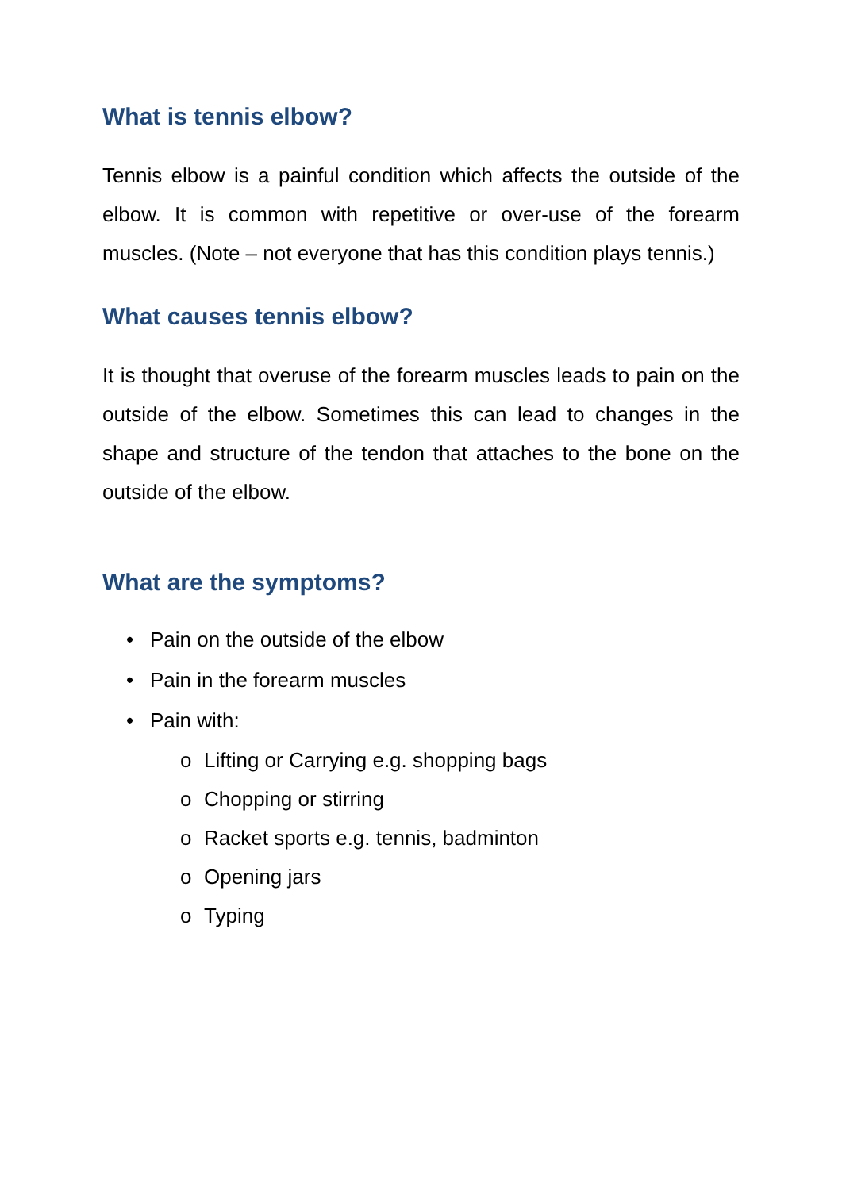What is tennis elbow?
Tennis elbow is a painful condition which affects the outside of the elbow. It is common with repetitive or over-use of the forearm muscles. (Note – not everyone that has this condition plays tennis.)
What causes tennis elbow?
It is thought that overuse of the forearm muscles leads to pain on the outside of the elbow. Sometimes this can lead to changes in the shape and structure of the tendon that attaches to the bone on the outside of the elbow.
What are the symptoms?
• Pain on the outside of the elbow
• Pain in the forearm muscles
• Pain with:
o Lifting or Carrying e.g. shopping bags
o Chopping or stirring
o Racket sports e.g. tennis, badminton
o Opening jars
o Typing